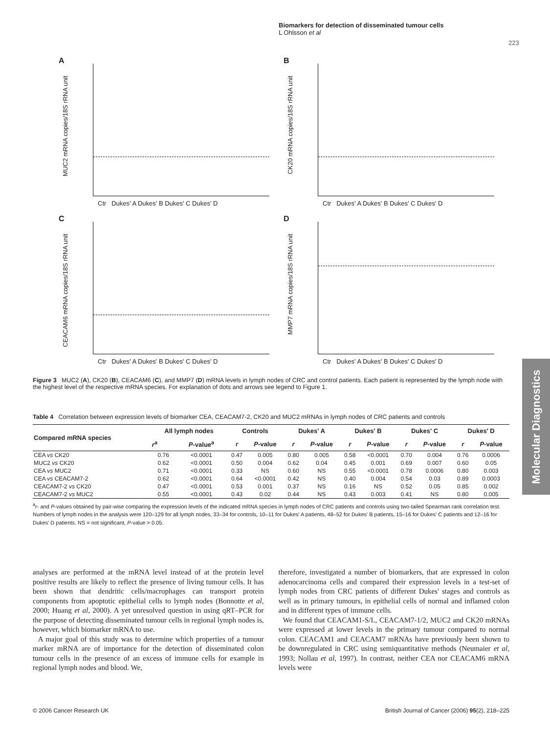Biomarkers for detection of disseminated tumour cells
L Ohlsson et al
223
A
MUC2 mRNA copies/18S rRNA unit
Ctr Dukes' A Dukes' B Dukes' C Dukes' D
B
CK20 mRNA copies/18S rRNA unit
Ctr Dukes' A Dukes' B Dukes' C Dukes' D
C
CEACAM6 mRNA copies/18S rRNA unit
Ctr Dukes' A Dukes' B Dukes' C Dukes' D
D
MMP7 mRNA copies/18S rRNA unit
Ctr Dukes' A Dukes' B Dukes' C Dukes' D
Figure 3 MUC2 (A), CK20 (B), CEACAM6 (C), and MMP7 (D) mRNA levels in lymph nodes of CRC and control patients. Each patient is represented by the lymph node with the highest level of the respective mRNA species. For explanation of dots and arrows see legend to Figure 1.
Table 4 Correlation between expression levels of biomarker CEA, CEACAM7-2, CK20 and MUC2 mRNAs in lymph nodes of CRC patients and controls
| Compared mRNA species | All lymph nodes | | Controls | | Dukes' A | | Dukes' B | | Dukes' C | | Dukes' D | |
| --- | --- | --- | --- | --- | --- | --- | --- | --- | --- | --- | --- | --- |
| | r<sup>a</sup> | P -value<sup>a</sup> | r | P -value | r | P -value | r | P -value | r | P -value | r | P -value |
| CEA vs CK20 | 0.76 | <0.0001 | 0.47 | 0.005 | 0.80 | 0.005 | 0.58 | <0.0001 | 0.70 | 0.004 | 0.76 | 0.0006 |
| MUC2 vs CK20 | 0.62 | <0.0001 | 0.50 | 0.004 | 0.62 | 0.04 | 0.45 | 0.001 | 0.69 | 0.007 | 0.60 | 0.05 |
| CEA vs MUC2 | 0.71 | <0.0001 | 0.33 | NS | 0.60 | NS | 0.55 | <0.0001 | 0.78 | 0.0006 | 0.80 | 0.003 |
| CEA vs CEACAM7-2 | 0.62 | <0.0001 | 0.64 | <0.0001 | 0.42 | NS | 0.40 | 0.004 | 0.54 | 0.03 | 0.89 | 0.0003 |
| CEACAM7-2 vs CK20 | 0.47 | <0.0001 | 0.53 | 0.001 | 0.37 | NS | 0.16 | NS | 0.52 | 0.05 | 0.85 | 0.002 |
| CEACAM7-2 vs MUC2 | 0.55 | <0.0001 | 0.43 | 0.02 | 0.44 | NS | 0.43 | 0.003 | 0.41 | NS | 0.80 | 0.005 |
<sup>a</sup> r- and P-values obtained by pair-wise comparing the expression levels of the indicated mRNA species in lymph nodes of CRC patients and controls using two-tailed Spearman rank correlation test. Numbers of lymph nodes in the analysis were 120–129 for all lymph nodes, 33–34 for controls, 10–11 for Dukes' A patients, 48–52 for Dukes' B patients, 15–16 for Dukes' C patients and 12–16 for Dukes' D patients. NS = not significant, P-value > 0.05.
analyses are performed at the mRNA level instead of at the protein level positive results are likely to reflect the presence of living tumour cells. It has been shown that dendritic cells/macrophages can transport protein components from apoptotic epithelial cells to lymph nodes (Bonnotte et al, 2000; Huang et al, 2000). A yet unresolved question in using qRT–PCR for the purpose of detecting disseminated tumour cells in regional lymph nodes is, however, which biomarker mRNA to use.
A major goal of this study was to determine which properties of a tumour marker mRNA are of importance for the detection of disseminated colon tumour cells in the presence of an excess of immune cells for example in regional lymph nodes and blood. We,
therefore, investigated a number of biomarkers, that are expressed in colon adenocarcinoma cells and compared their expression levels in a test-set of lymph nodes from CRC patients of different Dukes' stages and controls as well as in primary tumours, in epithelial cells of normal and inflamed colon and in different types of immune cells.
We found that CEACAM1-S/L, CEACAM7-1/2, MUC2 and CK20 mRNAs were expressed at lower levels in the primary tumour compared to normal colon. CEACAM1 and CEACAM7 mRNAs have previously been shown to be downregulated in CRC using semiquantitative methods (Neumaier et al, 1993; Nollau et al, 1997). In contrast, neither CEA nor CEACAM6 mRNA levels were
© 2006 Cancer Research UK British Journal of Cancer (2006) 95(2), 218–225
Molecular Diagnostics